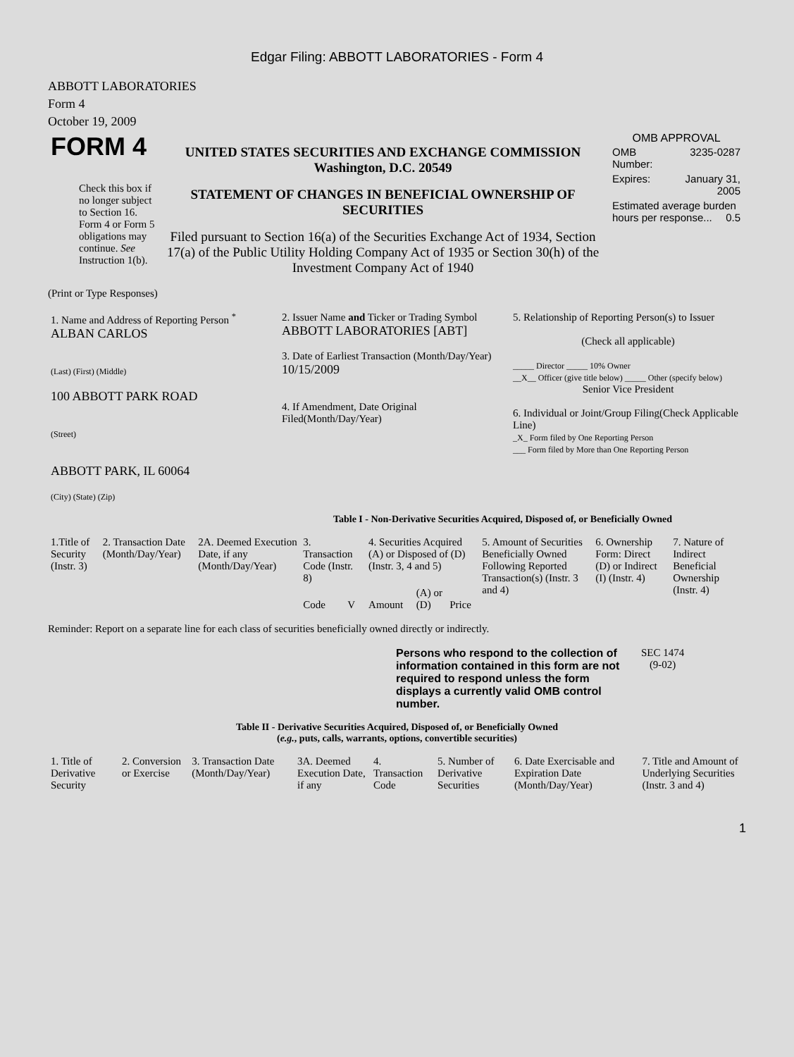Edgar Filing: ABBOTT LABORATORIES - Form 4
ABBOTT LABORATORIES
Form 4
October 19, 2009
| FORM 4 Check this box if no longer subject to Section 16. Form 4 or Form 5 obligations may continue. See Instruction 1(b). | UNITED STATES SECURITIES AND EXCHANGE COMMISSION Washington, D.C. 20549 STATEMENT OF CHANGES IN BENEFICIAL OWNERSHIP OF SECURITIES Filed pursuant to Section 16(a) of the Securities Exchange Act of 1934, Section 17(a) of the Public Utility Holding Company Act of 1935 or Section 30(h) of the Investment Company Act of 1940 | OMB APPROVAL / OMB Number: / 3235-0287 / / Expires: / January 31, 2005 / / Estimated average burden hours per response... 0.5 / / |
(Print or Type Responses)
| 1. Name and Address of Reporting Person <sup>*</sup> ALBAN CARLOS (Last) (First) (Middle) 100 ABBOTT PARK ROAD (Street) ABBOTT PARK, IL 60064 (City) (State) (Zip) | 2. Issuer Name and Ticker or Trading Symbol ABBOTT LABORATORIES [ABT] 3. Date of Earliest Transaction (Month/Day/Year) 10/15/2009 4. If Amendment, Date Original Filed(Month/Day/Year) | 5. Relationship of Reporting Person(s) to Issuer (Check all applicable) _____ Director _____ 10% Owner __X__ Officer (give title below) _____ Other (specify below) Senior Vice President 6. Individual or Joint/Group Filing(Check Applicable Line) _X_ Form filed by One Reporting Person ___ Form filed by More than One Reporting Person |
Table I - Non-Derivative Securities Acquired, Disposed of, or Beneficially Owned
| 1.Title of Security (Instr. 3) | 2. Transaction Date (Month/Day/Year) | 2A. Deemed Execution Date, if any (Month/Day/Year) | 3. Transaction Code (Instr. 8) | | 4. Securities Acquired (A) or Disposed of (D) (Instr. 3, 4 and 5) | | | 5. Amount of Securities Beneficially Owned Following Reported Transaction(s) (Instr. 3 and 4) | 6. Ownership Form: Direct (D) or Indirect (I) (Instr. 4) | 7. Nature of Indirect Beneficial Ownership (Instr. 4) |
| --- | --- | --- | --- | --- | --- | --- | --- | --- | --- | --- |
| | | | Code | V | Amount | (A) or (D) | Price | | | |
Reminder: Report on a separate line for each class of securities beneficially owned directly or indirectly.
| Persons who respond to the collection of information contained in this form are not required to respond unless the form displays a currently valid OMB control number. | SEC 1474 (9-02) |
Table II - Derivative Securities Acquired, Disposed of, or Beneficially Owned
(e.g., puts, calls, warrants, options, convertible securities)
| 1. Title of Derivative Security | 2. Conversion or Exercise | 3. Transaction Date (Month/Day/Year) | 3A. Deemed Execution Date, if any | 4. Transaction Code | 5. Number of Derivative Securities | 6. Date Exercisable and Expiration Date (Month/Day/Year) | 7. Title and Amount of Underlying Securities (Instr. 3 and 4) |
| --- | --- | --- | --- | --- | --- | --- | --- |
1